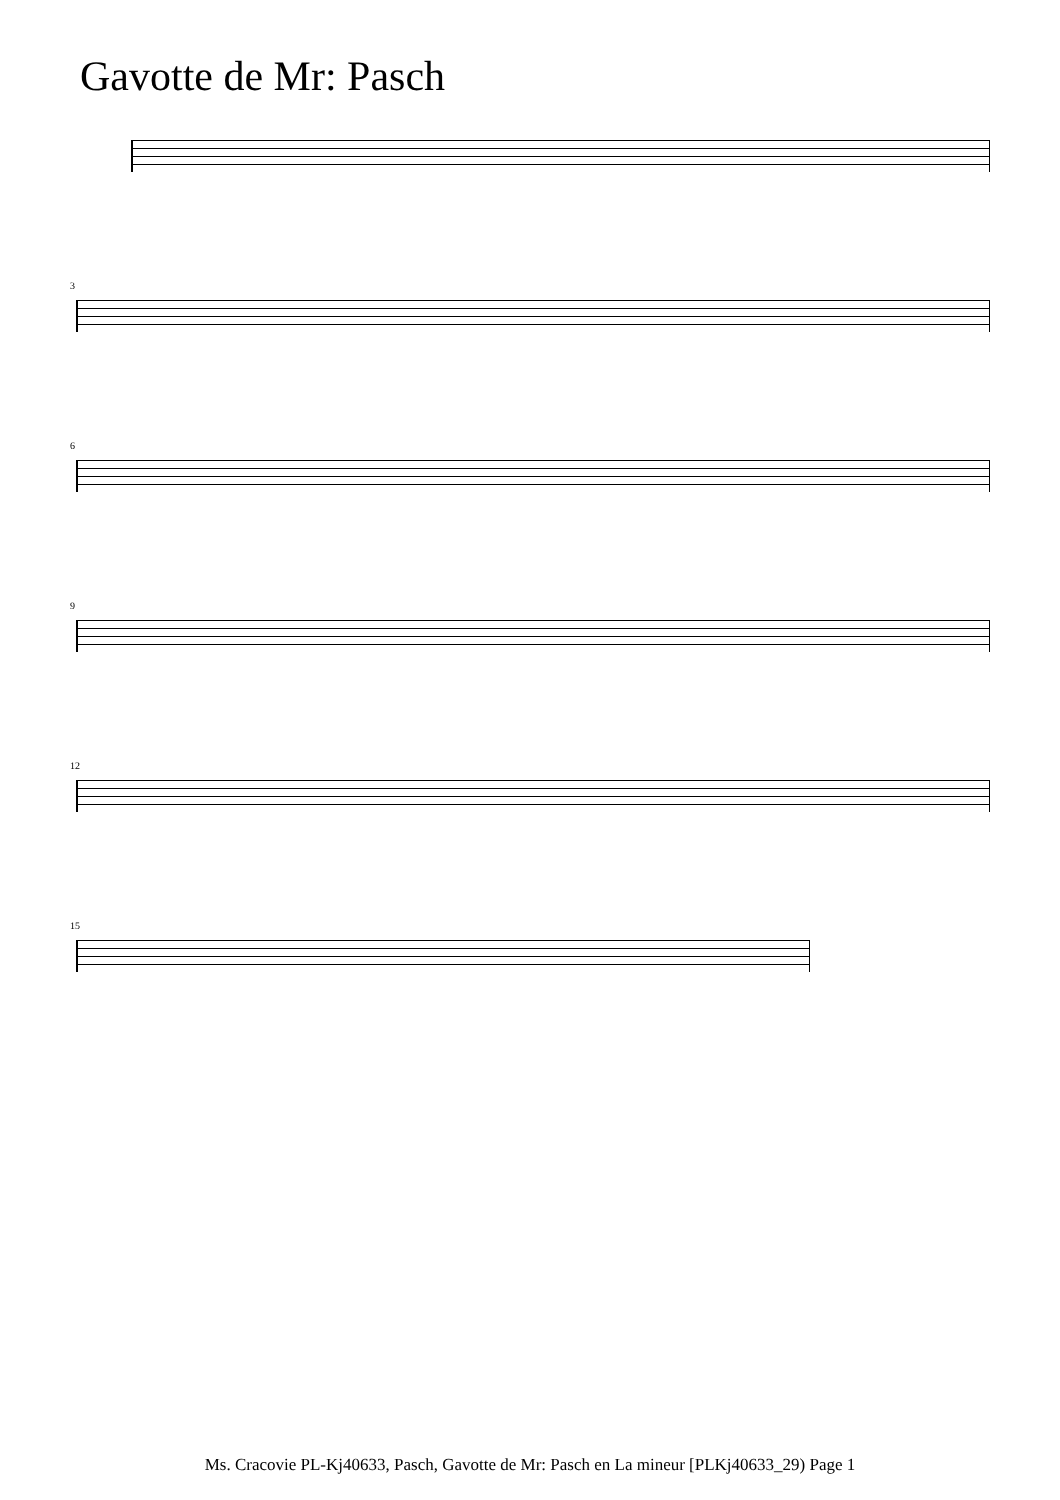Gavotte de Mr: Pasch
3
6
9
12
15
Ms. Cracovie PL-Kj40633, Pasch, Gavotte de Mr: Pasch en La mineur [PLKj40633_29) Page 1